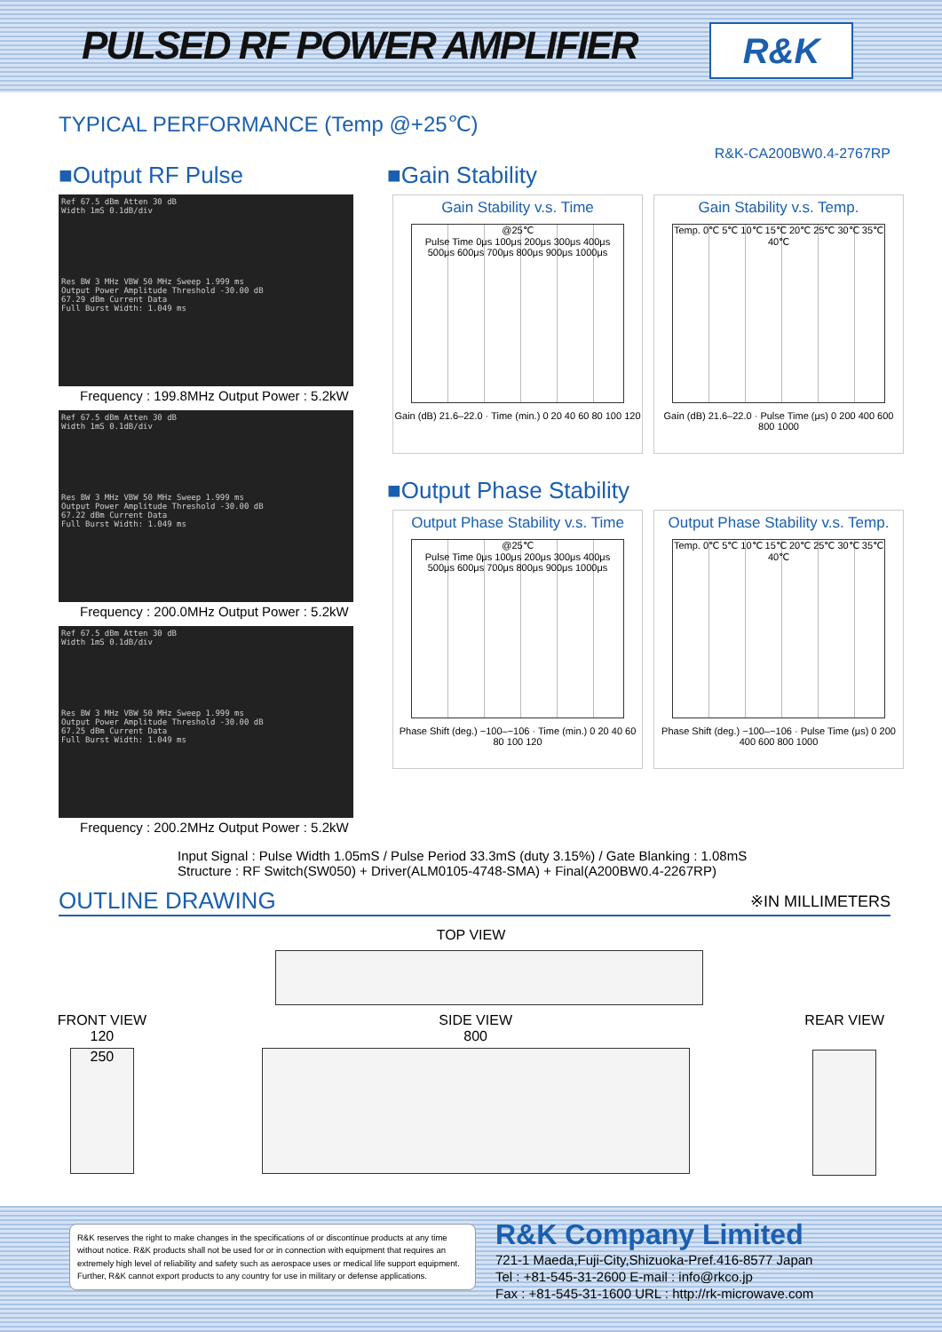PULSED RF POWER AMPLIFIER
R&K
TYPICAL PERFORMANCE (Temp @+25℃)
R&K-CA200BW0.4-2767RP
■Output RF Pulse
Ref 67.5 dBm Atten 30 dB
Width 1mS 0.1dB/div
Res BW 3 MHz VBW 50 MHz Sweep 1.999 ms
Output Power Amplitude Threshold -30.00 dB
67.29 dBm Current Data
Full Burst Width: 1.049 ms
Frequency : 199.8MHz Output Power : 5.2kW
Ref 67.5 dBm Atten 30 dB
Width 1mS 0.1dB/div
Res BW 3 MHz VBW 50 MHz Sweep 1.999 ms
Output Power Amplitude Threshold -30.00 dB
67.22 dBm Current Data
Full Burst Width: 1.049 ms
Frequency : 200.0MHz Output Power : 5.2kW
Ref 67.5 dBm Atten 30 dB
Width 1mS 0.1dB/div
Res BW 3 MHz VBW 50 MHz Sweep 1.999 ms
Output Power Amplitude Threshold -30.00 dB
67.25 dBm Current Data
Full Burst Width: 1.049 ms
Frequency : 200.2MHz Output Power : 5.2kW
■Gain Stability
Gain Stability v.s. Time
@25℃
Pulse Time 0μs 100μs 200μs 300μs 400μs 500μs 600μs 700μs 800μs 900μs 1000μs
Gain (dB) 21.6–22.0 · Time (min.) 0 20 40 60 80 100 120
Gain Stability v.s. Temp.
Temp. 0℃ 5℃ 10℃ 15℃ 20℃ 25℃ 30℃ 35℃ 40℃
Gain (dB) 21.6–22.0 · Pulse Time (μs) 0 200 400 600 800 1000
■Output Phase Stability
Output Phase Stability v.s. Time
@25℃
Pulse Time 0μs 100μs 200μs 300μs 400μs 500μs 600μs 700μs 800μs 900μs 1000μs
Phase Shift (deg.) −100–−106 · Time (min.) 0 20 40 60 80 100 120
Output Phase Stability v.s. Temp.
Temp. 0℃ 5℃ 10℃ 15℃ 20℃ 25℃ 30℃ 35℃ 40℃
Phase Shift (deg.) −100–−106 · Pulse Time (μs) 0 200 400 600 800 1000
Input Signal : Pulse Width 1.05mS / Pulse Period 33.3mS (duty 3.15%) / Gate Blanking : 1.08mS
Structure : RF Switch(SW050) + Driver(ALM0105-4748-SMA) + Final(A200BW0.4-2267RP)
OUTLINE DRAWING
※IN MILLIMETERS
TOP VIEW
FRONT VIEW
120
250
SIDE VIEW
800
REAR VIEW
R&K reserves the right to make changes in the specifications of or discontinue products at any time without notice. R&K products shall not be used for or in connection with equipment that requires an extremely high level of reliability and safety such as aerospace uses or medical life support equipment. Further, R&K cannot export products to any country for use in military or defense applications.
R&K Company Limited
721-1 Maeda,Fuji-City,Shizuoka-Pref.416-8577 Japan
Tel : +81-545-31-2600 E-mail : info@rkco.jp
Fax : +81-545-31-1600 URL : http://rk-microwave.com